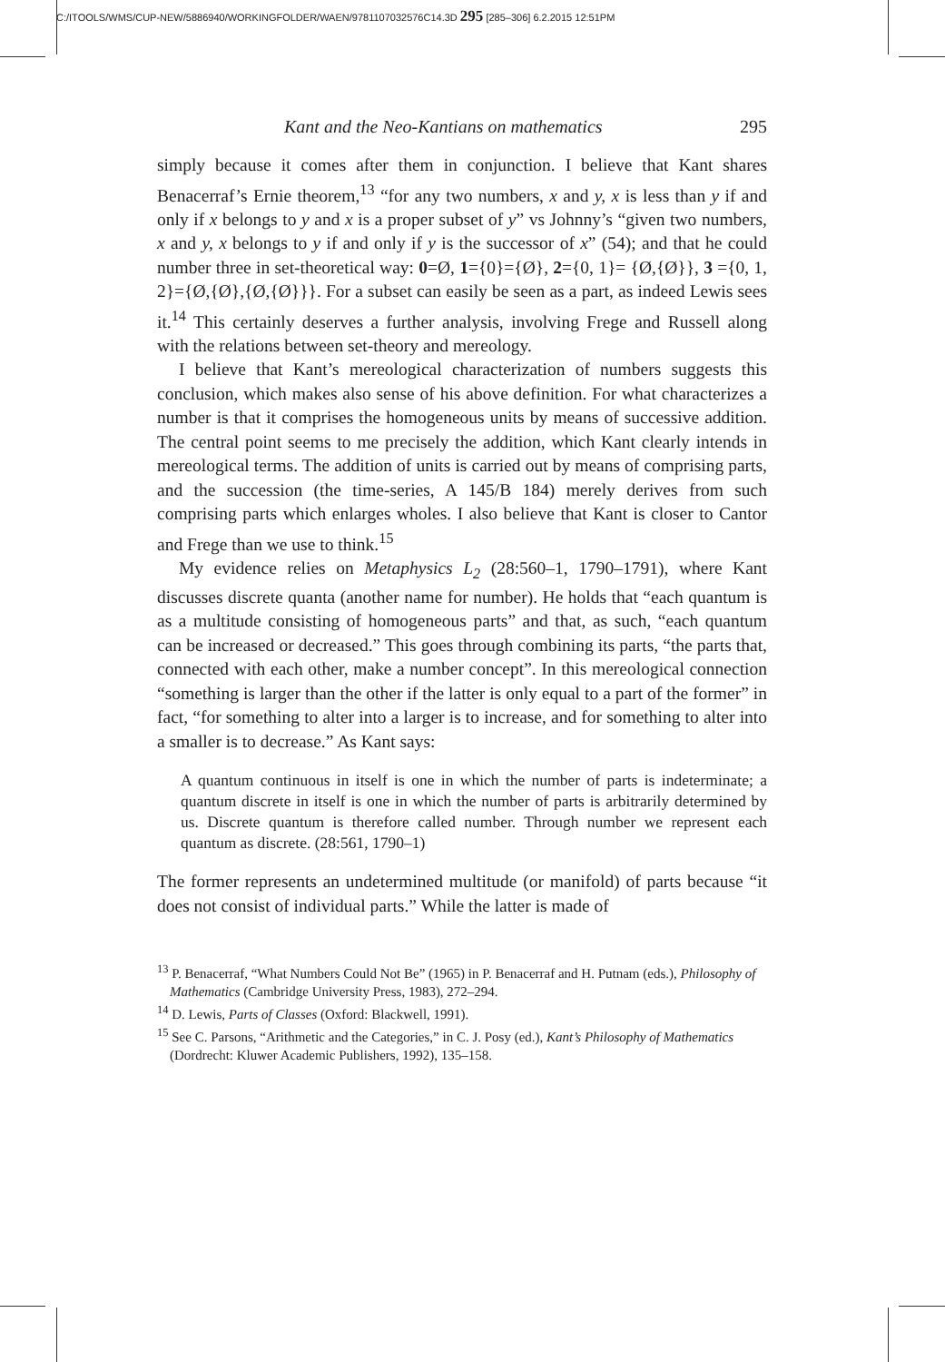C:/ITOOLS/WMS/CUP-NEW/5886940/WORKINGFOLDER/WAEN/9781107032576C14.3D 295 [285–306] 6.2.2015 12:51PM
Kant and the Neo-Kantians on mathematics 295
simply because it comes after them in conjunction. I believe that Kant shares Benacerraf’s Ernie theorem,<sup>13</sup> “for any two numbers, x and y, x is less than y if and only if x belongs to y and x is a proper subset of y” vs Johnny’s “given two numbers, x and y, x belongs to y if and only if y is the successor of x” (54); and that he could number three in set-theoretical way: 0=Ø, 1={0}={Ø}, 2={0, 1}= {Ø,{Ø}}, 3 ={0, 1, 2}={Ø,{Ø},{Ø,{Ø}}}. For a subset can easily be seen as a part, as indeed Lewis sees it.<sup>14</sup> This certainly deserves a further analysis, involving Frege and Russell along with the relations between set-theory and mereology.
I believe that Kant’s mereological characterization of numbers suggests this conclusion, which makes also sense of his above definition. For what characterizes a number is that it comprises the homogeneous units by means of successive addition. The central point seems to me precisely the addition, which Kant clearly intends in mereological terms. The addition of units is carried out by means of comprising parts, and the succession (the time-series, A 145/B 184) merely derives from such comprising parts which enlarges wholes. I also believe that Kant is closer to Cantor and Frege than we use to think.<sup>15</sup>
My evidence relies on Metaphysics L<sub>2</sub> (28:560–1, 1790–1791), where Kant discusses discrete quanta (another name for number). He holds that “each quantum is as a multitude consisting of homogeneous parts” and that, as such, “each quantum can be increased or decreased.” This goes through combining its parts, “the parts that, connected with each other, make a number concept”. In this mereological connection “something is larger than the other if the latter is only equal to a part of the former” in fact, “for something to alter into a larger is to increase, and for something to alter into a smaller is to decrease.” As Kant says:
A quantum continuous in itself is one in which the number of parts is indeterminate; a quantum discrete in itself is one in which the number of parts is arbitrarily determined by us. Discrete quantum is therefore called number. Through number we represent each quantum as discrete. (28:561, 1790–1)
The former represents an undetermined multitude (or manifold) of parts because “it does not consist of individual parts.” While the latter is made of
<sup>13</sup> P. Benacerraf, “What Numbers Could Not Be” (1965) in P. Benacerraf and H. Putnam (eds.), Philosophy of Mathematics (Cambridge University Press, 1983), 272–294.
<sup>14</sup> D. Lewis, Parts of Classes (Oxford: Blackwell, 1991).
<sup>15</sup> See C. Parsons, “Arithmetic and the Categories,” in C. J. Posy (ed.), Kant’s Philosophy of Mathematics (Dordrecht: Kluwer Academic Publishers, 1992), 135–158.